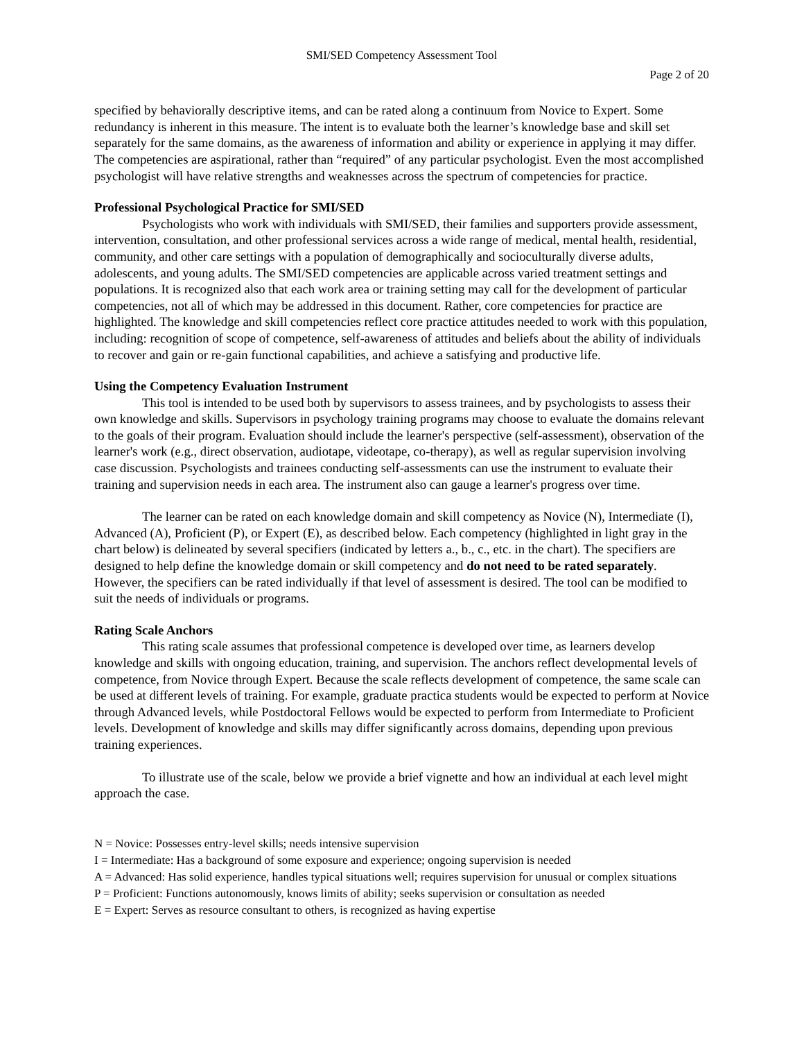SMI/SED Competency Assessment Tool
Page 2 of 20
specified by behaviorally descriptive items, and can be rated along a continuum from Novice to Expert. Some redundancy is inherent in this measure. The intent is to evaluate both the learner’s knowledge base and skill set separately for the same domains, as the awareness of information and ability or experience in applying it may differ. The competencies are aspirational, rather than “required” of any particular psychologist. Even the most accomplished psychologist will have relative strengths and weaknesses across the spectrum of competencies for practice.
Professional Psychological Practice for SMI/SED
Psychologists who work with individuals with SMI/SED, their families and supporters provide assessment, intervention, consultation, and other professional services across a wide range of medical, mental health, residential, community, and other care settings with a population of demographically and socioculturally diverse adults, adolescents, and young adults. The SMI/SED competencies are applicable across varied treatment settings and populations. It is recognized also that each work area or training setting may call for the development of particular competencies, not all of which may be addressed in this document. Rather, core competencies for practice are highlighted. The knowledge and skill competencies reflect core practice attitudes needed to work with this population, including: recognition of scope of competence, self-awareness of attitudes and beliefs about the ability of individuals to recover and gain or re-gain functional capabilities, and achieve a satisfying and productive life.
Using the Competency Evaluation Instrument
This tool is intended to be used both by supervisors to assess trainees, and by psychologists to assess their own knowledge and skills. Supervisors in psychology training programs may choose to evaluate the domains relevant to the goals of their program. Evaluation should include the learner's perspective (self-assessment), observation of the learner's work (e.g., direct observation, audiotape, videotape, co-therapy), as well as regular supervision involving case discussion. Psychologists and trainees conducting self-assessments can use the instrument to evaluate their training and supervision needs in each area. The instrument also can gauge a learner's progress over time.
The learner can be rated on each knowledge domain and skill competency as Novice (N), Intermediate (I), Advanced (A), Proficient (P), or Expert (E), as described below. Each competency (highlighted in light gray in the chart below) is delineated by several specifiers (indicated by letters a., b., c., etc. in the chart). The specifiers are designed to help define the knowledge domain or skill competency and do not need to be rated separately. However, the specifiers can be rated individually if that level of assessment is desired. The tool can be modified to suit the needs of individuals or programs.
Rating Scale Anchors
This rating scale assumes that professional competence is developed over time, as learners develop knowledge and skills with ongoing education, training, and supervision. The anchors reflect developmental levels of competence, from Novice through Expert. Because the scale reflects development of competence, the same scale can be used at different levels of training. For example, graduate practica students would be expected to perform at Novice through Advanced levels, while Postdoctoral Fellows would be expected to perform from Intermediate to Proficient levels. Development of knowledge and skills may differ significantly across domains, depending upon previous training experiences.
To illustrate use of the scale, below we provide a brief vignette and how an individual at each level might approach the case.
N = Novice: Possesses entry-level skills; needs intensive supervision
I = Intermediate: Has a background of some exposure and experience; ongoing supervision is needed
A = Advanced: Has solid experience, handles typical situations well; requires supervision for unusual or complex situations
P = Proficient: Functions autonomously, knows limits of ability; seeks supervision or consultation as needed
E = Expert: Serves as resource consultant to others, is recognized as having expertise